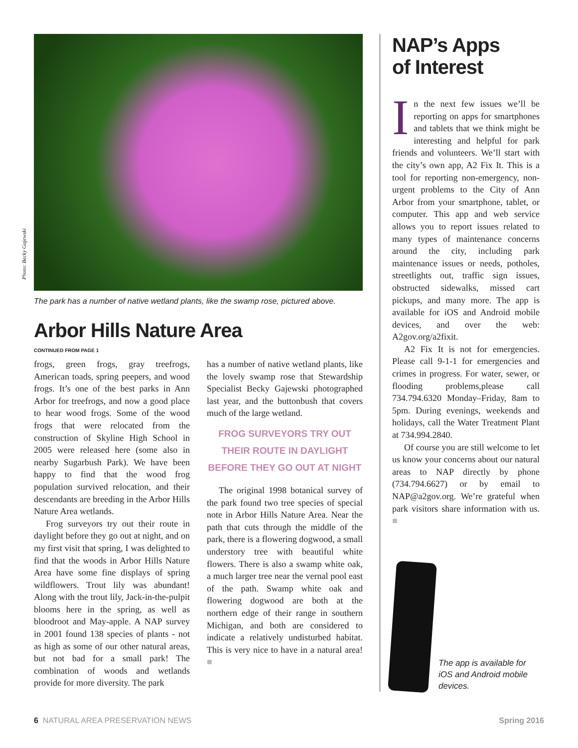Photo: Becky Gajewski
The park has a number of native wetland plants, like the swamp rose, pictured above.
Arbor Hills Nature Area
CONTINUED FROM PAGE 1
frogs, green frogs, gray treefrogs, American toads, spring peepers, and wood frogs. It’s one of the best parks in Ann Arbor for treefrogs, and now a good place to hear wood frogs. Some of the wood frogs that were relocated from the construction of Skyline High School in 2005 were released here (some also in nearby Sugarbush Park). We have been happy to find that the wood frog population survived relocation, and their descendants are breeding in the Arbor Hills Nature Area wetlands.
Frog surveyors try out their route in daylight before they go out at night, and on my first visit that spring, I was delighted to find that the woods in Arbor Hills Nature Area have some fine displays of spring wildflowers. Trout lily was abundant! Along with the trout lily, Jack-in-the-pulpit blooms here in the spring, as well as bloodroot and May-apple. A NAP survey in 2001 found 138 species of plants - not as high as some of our other natural areas, but not bad for a small park! The combination of woods and wetlands provide for more diversity. The park
has a number of native wetland plants, like the lovely swamp rose that Stewardship Specialist Becky Gajewski photographed last year, and the buttonbush that covers much of the large wetland.
FROG SURVEYORS TRY OUT
THEIR ROUTE IN DAYLIGHT
BEFORE THEY GO OUT AT NIGHT
The original 1998 botanical survey of the park found two tree species of special note in Arbor Hills Nature Area. Near the path that cuts through the middle of the park, there is a flowering dogwood, a small understory tree with beautiful white flowers. There is also a swamp white oak, a much larger tree near the vernal pool east of the path. Swamp white oak and flowering dogwood are both at the northern edge of their range in southern Michigan, and both are considered to indicate a relatively undisturbed habitat. This is very nice to have in a natural area! ■
NAP’s Apps
of Interest
In the next few issues we’ll be reporting on apps for smartphones and tablets that we think might be interesting and helpful for park friends and volunteers. We’ll start with the city’s own app, A2 Fix It. This is a tool for reporting non-emergency, non-urgent problems to the City of Ann Arbor from your smartphone, tablet, or computer. This app and web service allows you to report issues related to many types of maintenance concerns around the city, including park maintenance issues or needs, potholes, streetlights out, traffic sign issues, obstructed sidewalks, missed cart pickups, and many more. The app is available for iOS and Android mobile devices, and over the web: A2gov.org/a2fixit.
A2 Fix It is not for emergencies. Please call 9-1-1 for emergencies and crimes in progress. For water, sewer, or flooding problems,please call 734.794.6320 Monday–Friday, 8am to 5pm. During evenings, weekends and holidays, call the Water Treatment Plant at 734.994.2840.
Of course you are still welcome to let us know your concerns about our natural areas to NAP directly by phone (734.794.6627) or by email to NAP@a2gov.org. We’re grateful when park visitors share information with us. ■
The app is available for iOS and Android mobile devices.
6 NATURAL AREA PRESERVATION NEWS Spring 2016